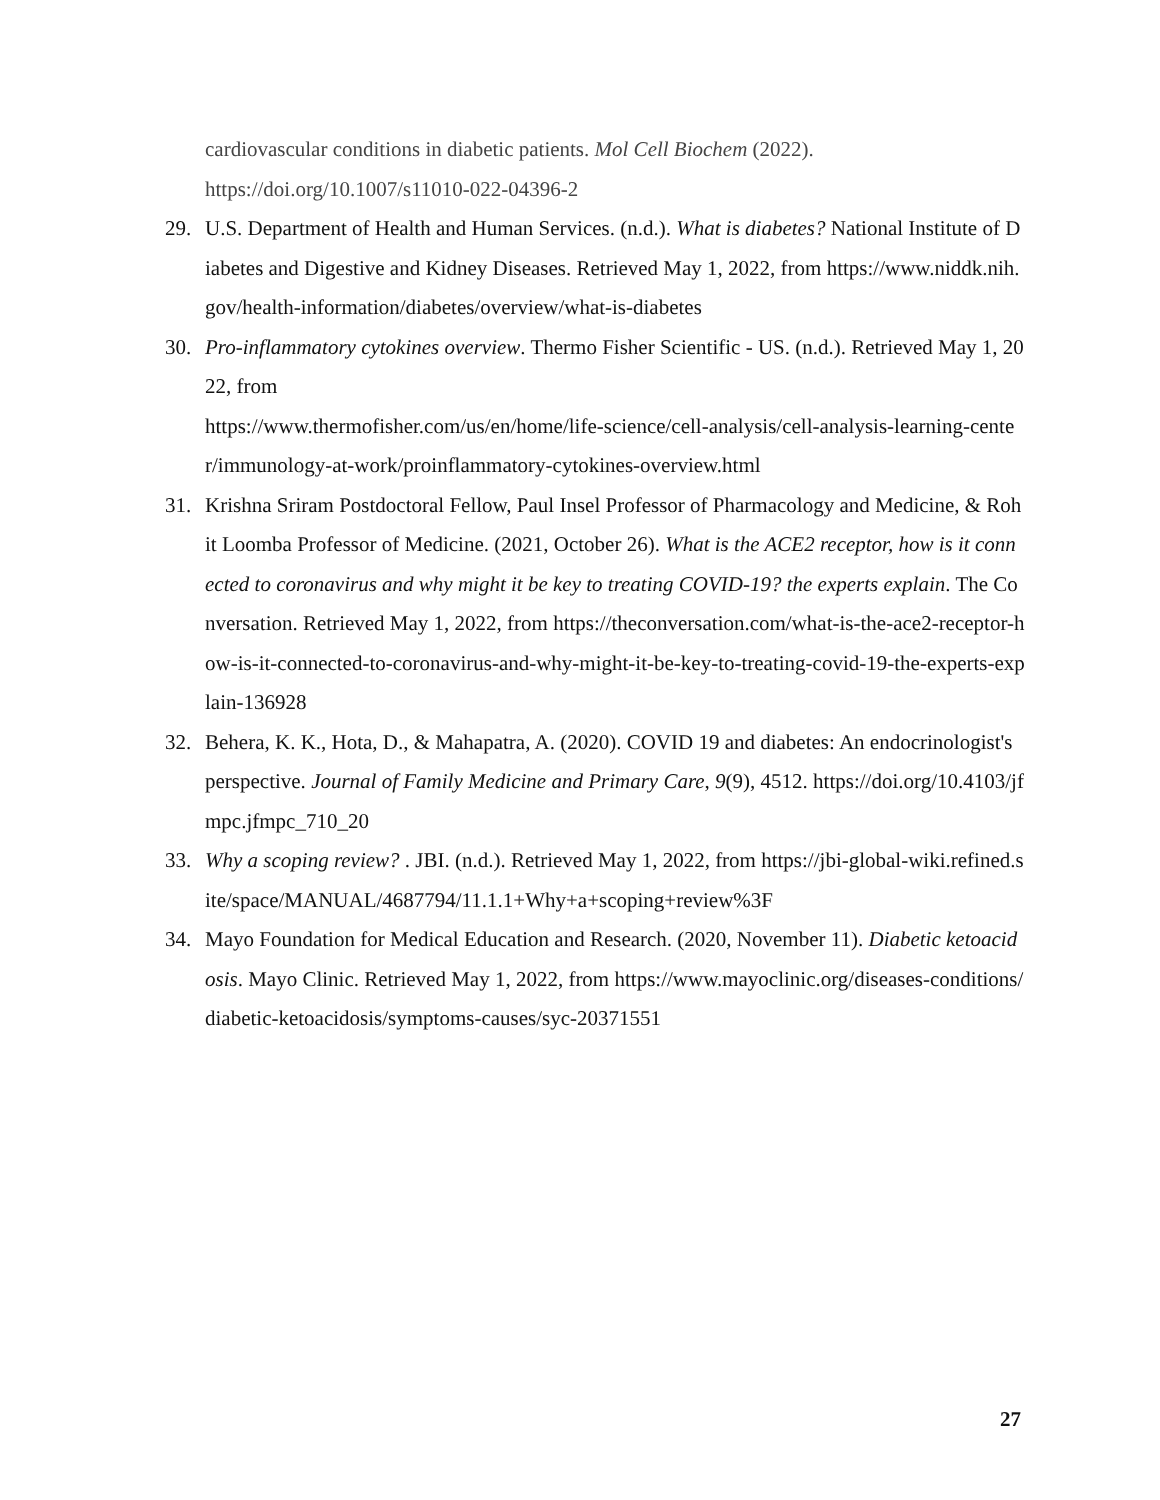cardiovascular conditions in diabetic patients. Mol Cell Biochem (2022).
https://doi.org/10.1007/s11010-022-04396-2
29. U.S. Department of Health and Human Services. (n.d.). What is diabetes? National Institute of Diabetes and Digestive and Kidney Diseases. Retrieved May 1, 2022, from https://www.niddk.nih.gov/health-information/diabetes/overview/what-is-diabetes
30. Pro-inflammatory cytokines overview. Thermo Fisher Scientific - US. (n.d.). Retrieved May 1, 2022, from
https://www.thermofisher.com/us/en/home/life-science/cell-analysis/cell-analysis-learning-center/immunology-at-work/proinflammatory-cytokines-overview.html
31. Krishna Sriram Postdoctoral Fellow, Paul Insel Professor of Pharmacology and Medicine, & Rohit Loomba Professor of Medicine. (2021, October 26). What is the ACE2 receptor, how is it connected to coronavirus and why might it be key to treating COVID-19? the experts explain. The Conversation. Retrieved May 1, 2022, from https://theconversation.com/what-is-the-ace2-receptor-how-is-it-connected-to-coronavirus-and-why-might-it-be-key-to-treating-covid-19-the-experts-explain-136928
32. Behera, K. K., Hota, D., & Mahapatra, A. (2020). COVID 19 and diabetes: An endocrinologist's perspective. Journal of Family Medicine and Primary Care, 9(9), 4512. https://doi.org/10.4103/jfmpc.jfmpc_710_20
33. Why a scoping review? . JBI. (n.d.). Retrieved May 1, 2022, from https://jbi-global-wiki.refined.site/space/MANUAL/4687794/11.1.1+Why+a+scoping+review%3F
34. Mayo Foundation for Medical Education and Research. (2020, November 11). Diabetic ketoacidosis. Mayo Clinic. Retrieved May 1, 2022, from https://www.mayoclinic.org/diseases-conditions/diabetic-ketoacidosis/symptoms-causes/syc-20371551
27